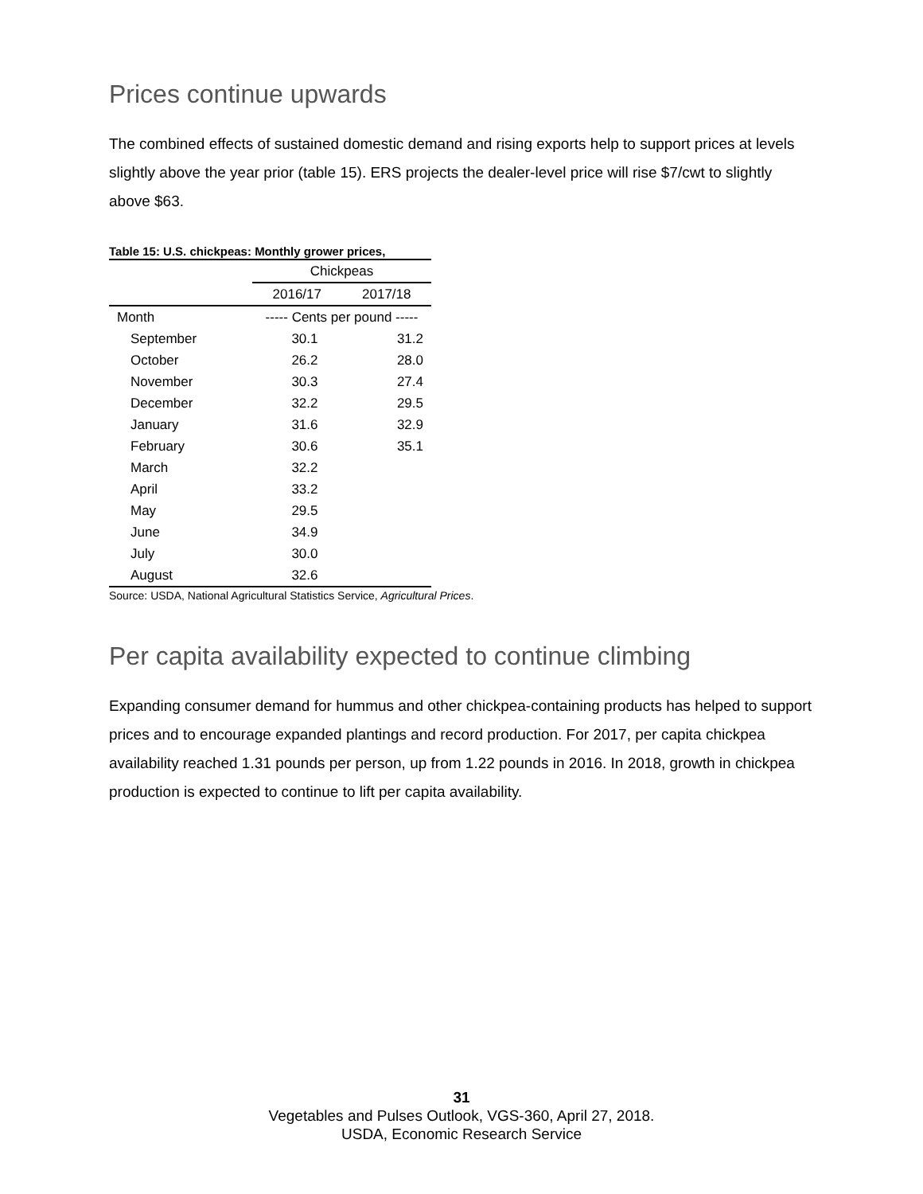Prices continue upwards
The combined effects of sustained domestic demand and rising exports help to support prices at levels slightly above the year prior (table 15). ERS projects the dealer-level price will rise $7/cwt to slightly above $63.
Table 15: U.S. chickpeas: Monthly grower prices,
| | Chickpeas | |
| --- | --- | --- |
| | 2016/17 | 2017/18 |
| Month | ----- Cents per pound ----- | |
| September | 30.1 | 31.2 |
| October | 26.2 | 28.0 |
| November | 30.3 | 27.4 |
| December | 32.2 | 29.5 |
| January | 31.6 | 32.9 |
| February | 30.6 | 35.1 |
| March | 32.2 | |
| April | 33.2 | |
| May | 29.5 | |
| June | 34.9 | |
| July | 30.0 | |
| August | 32.6 | |
Source: USDA, National Agricultural Statistics Service, Agricultural Prices.
Per capita availability expected to continue climbing
Expanding consumer demand for hummus and other chickpea-containing products has helped to support prices and to encourage expanded plantings and record production. For 2017, per capita chickpea availability reached 1.31 pounds per person, up from 1.22 pounds in 2016. In 2018, growth in chickpea production is expected to continue to lift per capita availability.
31
Vegetables and Pulses Outlook, VGS-360, April 27, 2018.
USDA, Economic Research Service